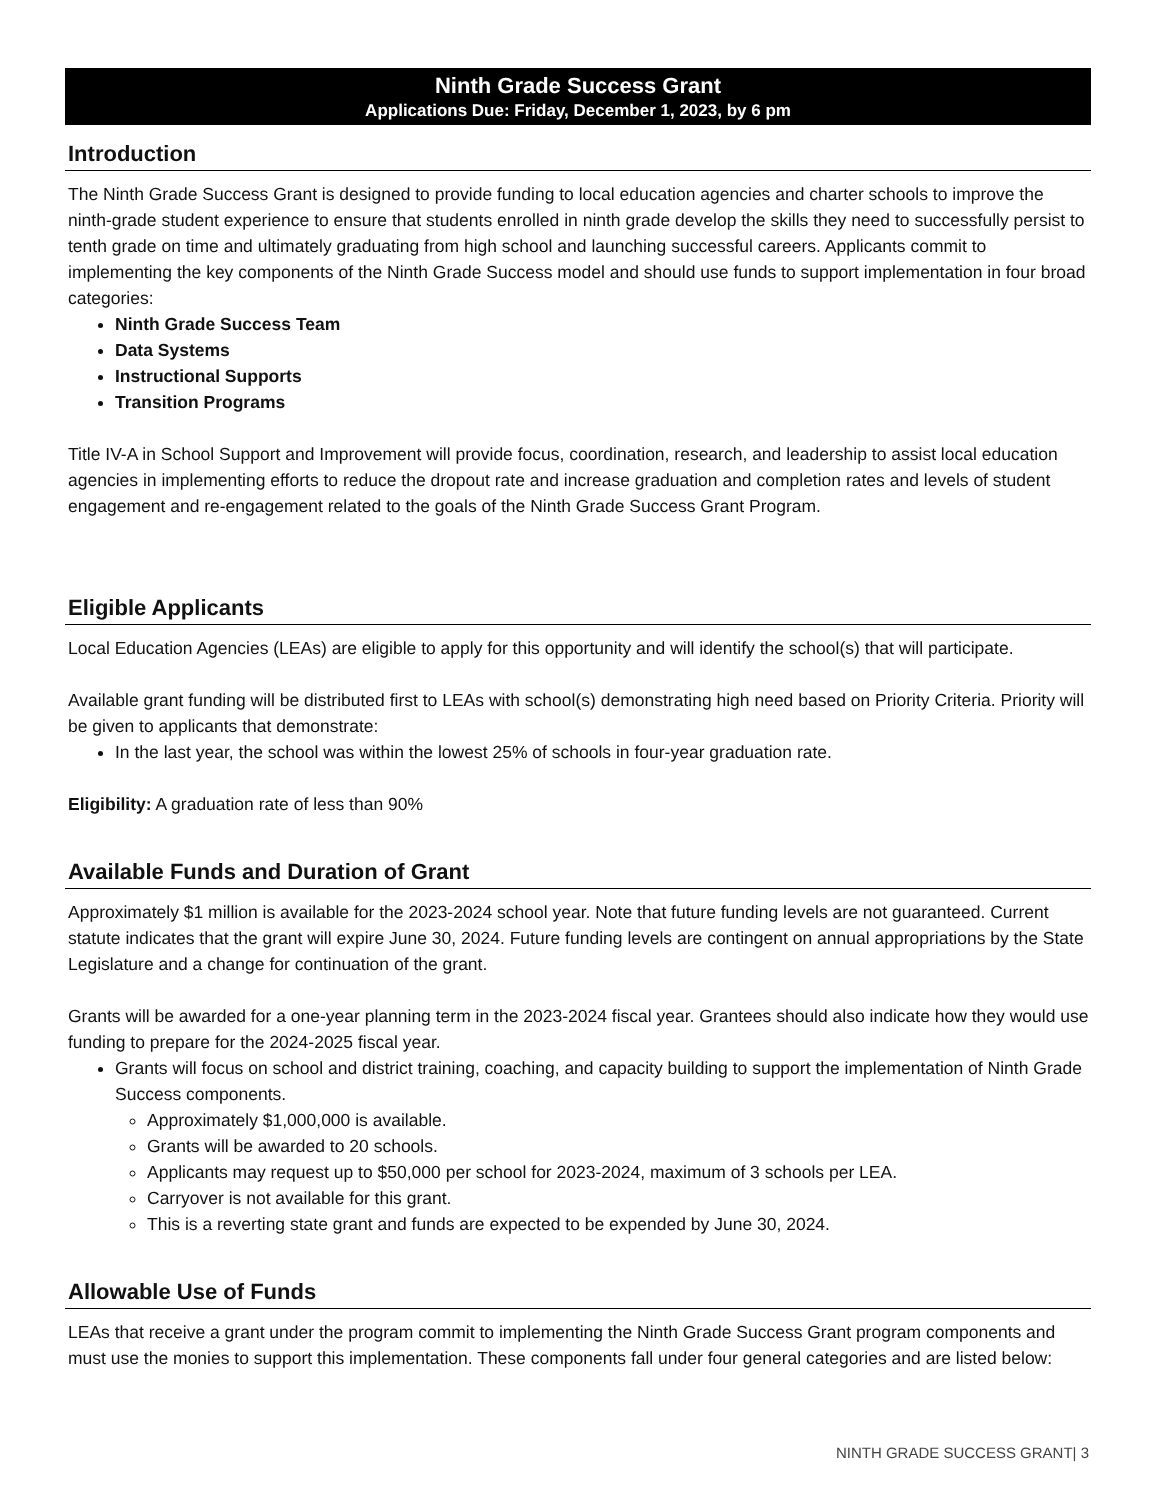Ninth Grade Success Grant
Applications Due: Friday, December 1, 2023, by 6 pm
Introduction
The Ninth Grade Success Grant is designed to provide funding to local education agencies and charter schools to improve the ninth-grade student experience to ensure that students enrolled in ninth grade develop the skills they need to successfully persist to tenth grade on time and ultimately graduating from high school and launching successful careers. Applicants commit to implementing the key components of the Ninth Grade Success model and should use funds to support implementation in four broad categories:
Ninth Grade Success Team
Data Systems
Instructional Supports
Transition Programs
Title IV-A in School Support and Improvement will provide focus, coordination, research, and leadership to assist local education agencies in implementing efforts to reduce the dropout rate and increase graduation and completion rates and levels of student engagement and re-engagement related to the goals of the Ninth Grade Success Grant Program.
Eligible Applicants
Local Education Agencies (LEAs) are eligible to apply for this opportunity and will identify the school(s) that will participate.
Available grant funding will be distributed first to LEAs with school(s) demonstrating high need based on Priority Criteria. Priority will be given to applicants that demonstrate:
In the last year, the school was within the lowest 25% of schools in four-year graduation rate.
Eligibility: A graduation rate of less than 90%
Available Funds and Duration of Grant
Approximately $1 million is available for the 2023-2024 school year. Note that future funding levels are not guaranteed. Current statute indicates that the grant will expire June 30, 2024. Future funding levels are contingent on annual appropriations by the State Legislature and a change for continuation of the grant.
Grants will be awarded for a one-year planning term in the 2023-2024 fiscal year. Grantees should also indicate how they would use funding to prepare for the 2024-2025 fiscal year.
Grants will focus on school and district training, coaching, and capacity building to support the implementation of Ninth Grade Success components.
Approximately $1,000,000 is available.
Grants will be awarded to 20 schools.
Applicants may request up to $50,000 per school for 2023-2024, maximum of 3 schools per LEA.
Carryover is not available for this grant.
This is a reverting state grant and funds are expected to be expended by June 30, 2024.
Allowable Use of Funds
LEAs that receive a grant under the program commit to implementing the Ninth Grade Success Grant program components and must use the monies to support this implementation. These components fall under four general categories and are listed below:
NINTH GRADE SUCCESS GRANT| 3